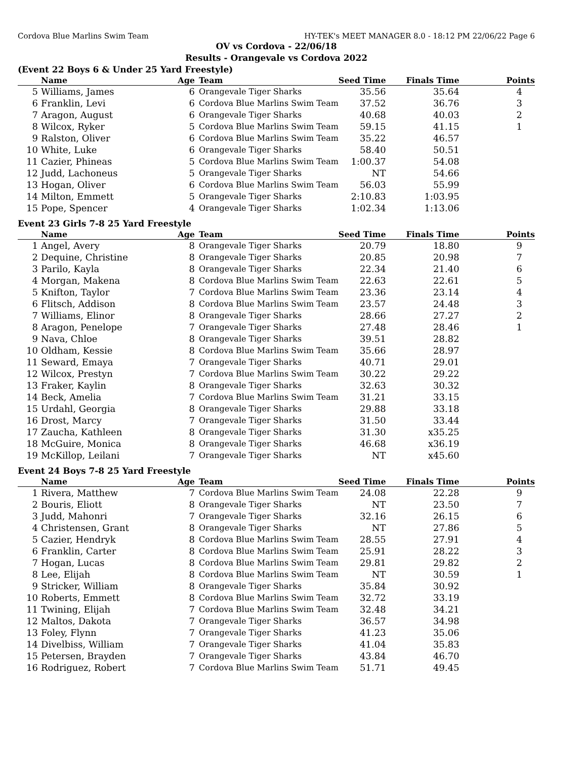Cordova Blue Marlins Swim Team HY-TEK's MEET MANAGER 8.0 - 18:12 PM 22/06/22 Page 6
OV vs Cordova - 22/06/18
Results - Orangevale vs Cordova 2022
(Event 22 Boys 6 & Under 25 Yard Freestyle)
| | Name | Age | Team | Seed Time | Finals Time | Points |
| --- | --- | --- | --- | --- | --- | --- |
| 5 | Williams, James | 6 | Orangevale Tiger Sharks | 35.56 | 35.64 | 4 |
| 6 | Franklin, Levi | 6 | Cordova Blue Marlins Swim Team | 37.52 | 36.76 | 3 |
| 7 | Aragon, August | 6 | Orangevale Tiger Sharks | 40.68 | 40.03 | 2 |
| 8 | Wilcox, Ryker | 5 | Cordova Blue Marlins Swim Team | 59.15 | 41.15 | 1 |
| 9 | Ralston, Oliver | 6 | Cordova Blue Marlins Swim Team | 35.22 | 46.57 | |
| 10 | White, Luke | 6 | Orangevale Tiger Sharks | 58.40 | 50.51 | |
| 11 | Cazier, Phineas | 5 | Cordova Blue Marlins Swim Team | 1:00.37 | 54.08 | |
| 12 | Judd, Lachoneus | 5 | Orangevale Tiger Sharks | NT | 54.66 | |
| 13 | Hogan, Oliver | 6 | Cordova Blue Marlins Swim Team | 56.03 | 55.99 | |
| 14 | Milton, Emmett | 5 | Orangevale Tiger Sharks | 2:10.83 | 1:03.95 | |
| 15 | Pope, Spencer | 4 | Orangevale Tiger Sharks | 1:02.34 | 1:13.06 | |
Event 23 Girls 7-8 25 Yard Freestyle
| | Name | Age | Team | Seed Time | Finals Time | Points |
| --- | --- | --- | --- | --- | --- | --- |
| 1 | Angel, Avery | 8 | Orangevale Tiger Sharks | 20.79 | 18.80 | 9 |
| 2 | Dequine, Christine | 8 | Orangevale Tiger Sharks | 20.85 | 20.98 | 7 |
| 3 | Parilo, Kayla | 8 | Orangevale Tiger Sharks | 22.34 | 21.40 | 6 |
| 4 | Morgan, Makena | 8 | Cordova Blue Marlins Swim Team | 22.63 | 22.61 | 5 |
| 5 | Knifton, Taylor | 7 | Cordova Blue Marlins Swim Team | 23.36 | 23.14 | 4 |
| 6 | Flitsch, Addison | 8 | Cordova Blue Marlins Swim Team | 23.57 | 24.48 | 3 |
| 7 | Williams, Elinor | 8 | Orangevale Tiger Sharks | 28.66 | 27.27 | 2 |
| 8 | Aragon, Penelope | 7 | Orangevale Tiger Sharks | 27.48 | 28.46 | 1 |
| 9 | Nava, Chloe | 8 | Orangevale Tiger Sharks | 39.51 | 28.82 | |
| 10 | Oldham, Kessie | 8 | Cordova Blue Marlins Swim Team | 35.66 | 28.97 | |
| 11 | Seward, Emaya | 7 | Orangevale Tiger Sharks | 40.71 | 29.01 | |
| 12 | Wilcox, Prestyn | 7 | Cordova Blue Marlins Swim Team | 30.22 | 29.22 | |
| 13 | Fraker, Kaylin | 8 | Orangevale Tiger Sharks | 32.63 | 30.32 | |
| 14 | Beck, Amelia | 7 | Cordova Blue Marlins Swim Team | 31.21 | 33.15 | |
| 15 | Urdahl, Georgia | 8 | Orangevale Tiger Sharks | 29.88 | 33.18 | |
| 16 | Drost, Marcy | 7 | Orangevale Tiger Sharks | 31.50 | 33.44 | |
| 17 | Zaucha, Kathleen | 8 | Orangevale Tiger Sharks | 31.30 | x35.25 | |
| 18 | McGuire, Monica | 8 | Orangevale Tiger Sharks | 46.68 | x36.19 | |
| 19 | McKillop, Leilani | 7 | Orangevale Tiger Sharks | NT | x45.60 | |
Event 24 Boys 7-8 25 Yard Freestyle
| | Name | Age | Team | Seed Time | Finals Time | Points |
| --- | --- | --- | --- | --- | --- | --- |
| 1 | Rivera, Matthew | 7 | Cordova Blue Marlins Swim Team | 24.08 | 22.28 | 9 |
| 2 | Bouris, Eliott | 8 | Orangevale Tiger Sharks | NT | 23.50 | 7 |
| 3 | Judd, Mahonri | 7 | Orangevale Tiger Sharks | 32.16 | 26.15 | 6 |
| 4 | Christensen, Grant | 8 | Orangevale Tiger Sharks | NT | 27.86 | 5 |
| 5 | Cazier, Hendryk | 8 | Cordova Blue Marlins Swim Team | 28.55 | 27.91 | 4 |
| 6 | Franklin, Carter | 8 | Cordova Blue Marlins Swim Team | 25.91 | 28.22 | 3 |
| 7 | Hogan, Lucas | 8 | Cordova Blue Marlins Swim Team | 29.81 | 29.82 | 2 |
| 8 | Lee, Elijah | 8 | Cordova Blue Marlins Swim Team | NT | 30.59 | 1 |
| 9 | Stricker, William | 8 | Orangevale Tiger Sharks | 35.84 | 30.92 | |
| 10 | Roberts, Emmett | 8 | Cordova Blue Marlins Swim Team | 32.72 | 33.19 | |
| 11 | Twining, Elijah | 7 | Cordova Blue Marlins Swim Team | 32.48 | 34.21 | |
| 12 | Maltos, Dakota | 7 | Orangevale Tiger Sharks | 36.57 | 34.98 | |
| 13 | Foley, Flynn | 7 | Orangevale Tiger Sharks | 41.23 | 35.06 | |
| 14 | Divelbiss, William | 7 | Orangevale Tiger Sharks | 41.04 | 35.83 | |
| 15 | Petersen, Brayden | 7 | Orangevale Tiger Sharks | 43.84 | 46.70 | |
| 16 | Rodriguez, Robert | 7 | Cordova Blue Marlins Swim Team | 51.71 | 49.45 | |